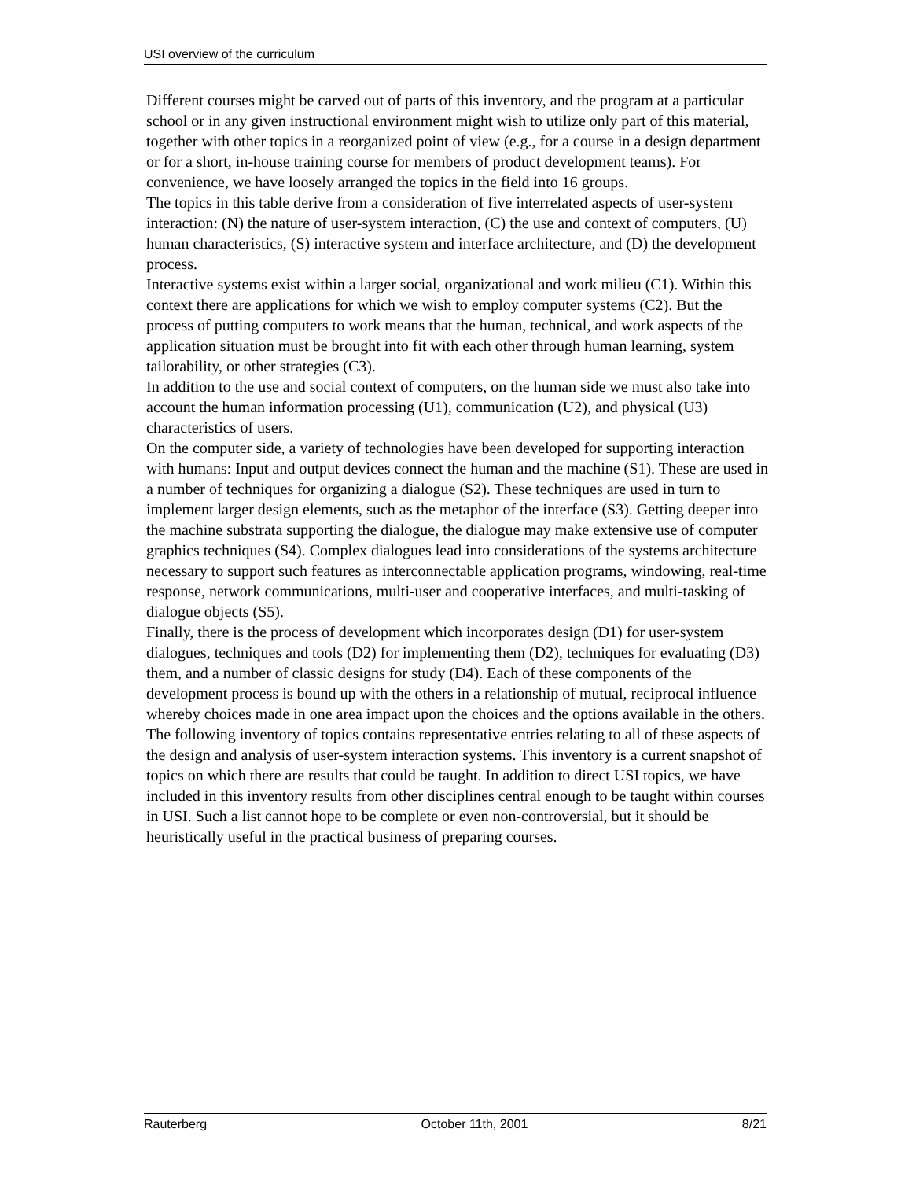USI overview of the curriculum
Different courses might be carved out of parts of this inventory, and the program at a particular school or in any given instructional environment might wish to utilize only part of this material, together with other topics in a reorganized point of view (e.g., for a course in a design department or for a short, in-house training course for members of product development teams). For convenience, we have loosely arranged the topics in the field into 16 groups.
The topics in this table derive from a consideration of five interrelated aspects of user-system interaction: (N) the nature of user-system interaction, (C) the use and context of computers, (U) human characteristics, (S) interactive system and interface architecture, and (D) the development process.
Interactive systems exist within a larger social, organizational and work milieu (C1). Within this context there are applications for which we wish to employ computer systems (C2). But the process of putting computers to work means that the human, technical, and work aspects of the application situation must be brought into fit with each other through human learning, system tailorability, or other strategies (C3).
In addition to the use and social context of computers, on the human side we must also take into account the human information processing (U1), communication (U2), and physical (U3) characteristics of users.
On the computer side, a variety of technologies have been developed for supporting interaction with humans: Input and output devices connect the human and the machine (S1). These are used in a number of techniques for organizing a dialogue (S2). These techniques are used in turn to implement larger design elements, such as the metaphor of the interface (S3). Getting deeper into the machine substrata supporting the dialogue, the dialogue may make extensive use of computer graphics techniques (S4). Complex dialogues lead into considerations of the systems architecture necessary to support such features as interconnectable application programs, windowing, real-time response, network communications, multi-user and cooperative interfaces, and multi-tasking of dialogue objects (S5).
Finally, there is the process of development which incorporates design (D1) for user-system dialogues, techniques and tools (D2) for implementing them (D2), techniques for evaluating (D3) them, and a number of classic designs for study (D4). Each of these components of the development process is bound up with the others in a relationship of mutual, reciprocal influence whereby choices made in one area impact upon the choices and the options available in the others.
The following inventory of topics contains representative entries relating to all of these aspects of the design and analysis of user-system interaction systems. This inventory is a current snapshot of topics on which there are results that could be taught. In addition to direct USI topics, we have included in this inventory results from other disciplines central enough to be taught within courses in USI. Such a list cannot hope to be complete or even non-controversial, but it should be heuristically useful in the practical business of preparing courses.
Rauterberg October 11th, 2001 8/21